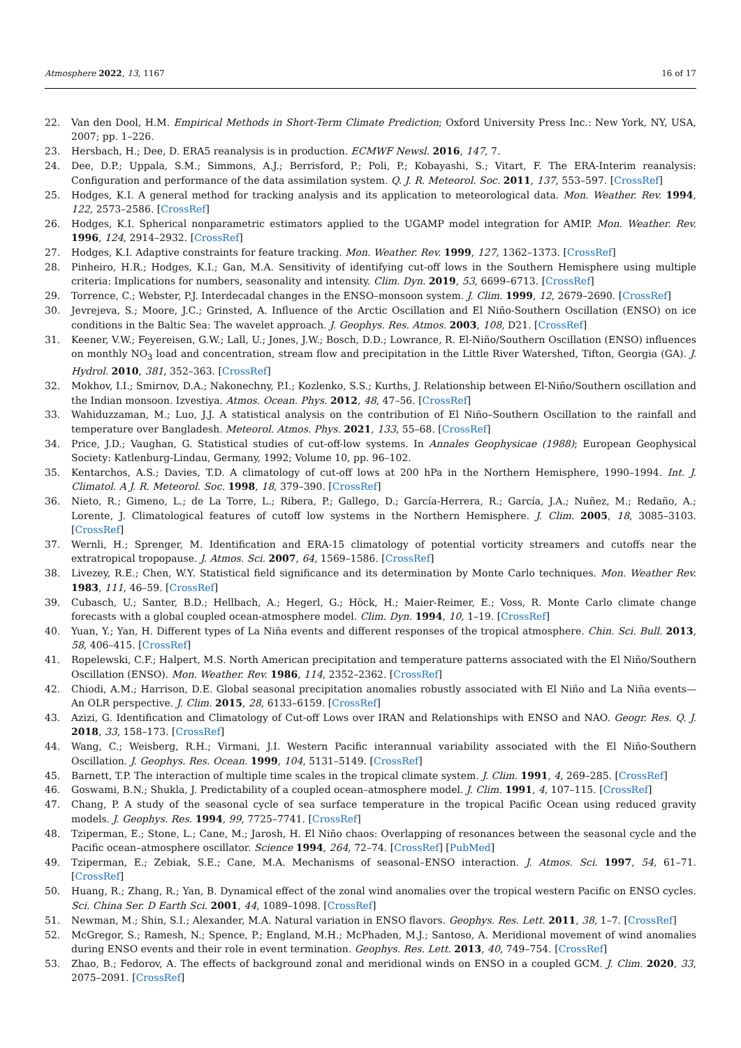Atmosphere 2022, 13, 1167 16 of 17
22. Van den Dool, H.M. Empirical Methods in Short-Term Climate Prediction; Oxford University Press Inc.: New York, NY, USA, 2007; pp. 1–226.
23. Hersbach, H.; Dee, D. ERA5 reanalysis is in production. ECMWF Newsl. 2016, 147, 7.
24. Dee, D.P.; Uppala, S.M.; Simmons, A.J.; Berrisford, P.; Poli, P.; Kobayashi, S.; Vitart, F. The ERA-Interim reanalysis: Configuration and performance of the data assimilation system. Q. J. R. Meteorol. Soc. 2011, 137, 553–597. [CrossRef]
25. Hodges, K.I. A general method for tracking analysis and its application to meteorological data. Mon. Weather. Rev. 1994, 122, 2573–2586. [CrossRef]
26. Hodges, K.I. Spherical nonparametric estimators applied to the UGAMP model integration for AMIP. Mon. Weather. Rev. 1996, 124, 2914–2932. [CrossRef]
27. Hodges, K.I. Adaptive constraints for feature tracking. Mon. Weather. Rev. 1999, 127, 1362–1373. [CrossRef]
28. Pinheiro, H.R.; Hodges, K.I.; Gan, M.A. Sensitivity of identifying cut-off lows in the Southern Hemisphere using multiple criteria: Implications for numbers, seasonality and intensity. Clim. Dyn. 2019, 53, 6699–6713. [CrossRef]
29. Torrence, C.; Webster, P.J. Interdecadal changes in the ENSO–monsoon system. J. Clim. 1999, 12, 2679–2690. [CrossRef]
30. Jevrejeva, S.; Moore, J.C.; Grinsted, A. Influence of the Arctic Oscillation and El Niño-Southern Oscillation (ENSO) on ice conditions in the Baltic Sea: The wavelet approach. J. Geophys. Res. Atmos. 2003, 108, D21. [CrossRef]
31. Keener, V.W.; Feyereisen, G.W.; Lall, U.; Jones, J.W.; Bosch, D.D.; Lowrance, R. El-Niño/Southern Oscillation (ENSO) influences on monthly NO<sub>3</sub> load and concentration, stream flow and precipitation in the Little River Watershed, Tifton, Georgia (GA). J. Hydrol. 2010, 381, 352–363. [CrossRef]
32. Mokhov, I.I.; Smirnov, D.A.; Nakonechny, P.I.; Kozlenko, S.S.; Kurths, J. Relationship between El-Niño/Southern oscillation and the Indian monsoon. Izvestiya. Atmos. Ocean. Phys. 2012, 48, 47–56. [CrossRef]
33. Wahiduzzaman, M.; Luo, J.J. A statistical analysis on the contribution of El Niño–Southern Oscillation to the rainfall and temperature over Bangladesh. Meteorol. Atmos. Phys. 2021, 133, 55–68. [CrossRef]
34. Price, J.D.; Vaughan, G. Statistical studies of cut-off-low systems. In Annales Geophysicae (1988); European Geophysical Society: Katlenburg-Lindau, Germany, 1992; Volume 10, pp. 96–102.
35. Kentarchos, A.S.; Davies, T.D. A climatology of cut-off lows at 200 hPa in the Northern Hemisphere, 1990–1994. Int. J. Climatol. A J. R. Meteorol. Soc. 1998, 18, 379–390. [CrossRef]
36. Nieto, R.; Gimeno, L.; de La Torre, L.; Ribera, P.; Gallego, D.; García-Herrera, R.; García, J.A.; Nuñez, M.; Redaño, A.; Lorente, J. Climatological features of cutoff low systems in the Northern Hemisphere. J. Clim. 2005, 18, 3085–3103. [CrossRef]
37. Wernli, H.; Sprenger, M. Identification and ERA-15 climatology of potential vorticity streamers and cutoffs near the extratropical tropopause. J. Atmos. Sci. 2007, 64, 1569–1586. [CrossRef]
38. Livezey, R.E.; Chen, W.Y. Statistical field significance and its determination by Monte Carlo techniques. Mon. Weather Rev. 1983, 111, 46–59. [CrossRef]
39. Cubasch, U.; Santer, B.D.; Hellbach, A.; Hegerl, G.; Höck, H.; Maier-Reimer, E.; Voss, R. Monte Carlo climate change forecasts with a global coupled ocean-atmosphere model. Clim. Dyn. 1994, 10, 1–19. [CrossRef]
40. Yuan, Y.; Yan, H. Different types of La Niña events and different responses of the tropical atmosphere. Chin. Sci. Bull. 2013, 58, 406–415. [CrossRef]
41. Ropelewski, C.F.; Halpert, M.S. North American precipitation and temperature patterns associated with the El Niño/Southern Oscillation (ENSO). Mon. Weather. Rev. 1986, 114, 2352–2362. [CrossRef]
42. Chiodi, A.M.; Harrison, D.E. Global seasonal precipitation anomalies robustly associated with El Niño and La Niña events—An OLR perspective. J. Clim. 2015, 28, 6133–6159. [CrossRef]
43. Azizi, G. Identification and Climatology of Cut-off Lows over IRAN and Relationships with ENSO and NAO. Geogr. Res. Q. J. 2018, 33, 158–173. [CrossRef]
44. Wang, C.; Weisberg, R.H.; Virmani, J.I. Western Pacific interannual variability associated with the El Niño-Southern Oscillation. J. Geophys. Res. Ocean. 1999, 104, 5131–5149. [CrossRef]
45. Barnett, T.P. The interaction of multiple time scales in the tropical climate system. J. Clim. 1991, 4, 269–285. [CrossRef]
46. Goswami, B.N.; Shukla, J. Predictability of a coupled ocean–atmosphere model. J. Clim. 1991, 4, 107–115. [CrossRef]
47. Chang, P. A study of the seasonal cycle of sea surface temperature in the tropical Pacific Ocean using reduced gravity models. J. Geophys. Res. 1994, 99, 7725–7741. [CrossRef]
48. Tziperman, E.; Stone, L.; Cane, M.; Jarosh, H. El Niño chaos: Overlapping of resonances between the seasonal cycle and the Pacific ocean–atmosphere oscillator. Science 1994, 264, 72–74. [CrossRef] [PubMed]
49. Tziperman, E.; Zebiak, S.E.; Cane, M.A. Mechanisms of seasonal–ENSO interaction. J. Atmos. Sci. 1997, 54, 61–71. [CrossRef]
50. Huang, R.; Zhang, R.; Yan, B. Dynamical effect of the zonal wind anomalies over the tropical western Pacific on ENSO cycles. Sci. China Ser. D Earth Sci. 2001, 44, 1089–1098. [CrossRef]
51. Newman, M.; Shin, S.I.; Alexander, M.A. Natural variation in ENSO flavors. Geophys. Res. Lett. 2011, 38, 1–7. [CrossRef]
52. McGregor, S.; Ramesh, N.; Spence, P.; England, M.H.; McPhaden, M.J.; Santoso, A. Meridional movement of wind anomalies during ENSO events and their role in event termination. Geophys. Res. Lett. 2013, 40, 749–754. [CrossRef]
53. Zhao, B.; Fedorov, A. The effects of background zonal and meridional winds on ENSO in a coupled GCM. J. Clim. 2020, 33, 2075–2091. [CrossRef]